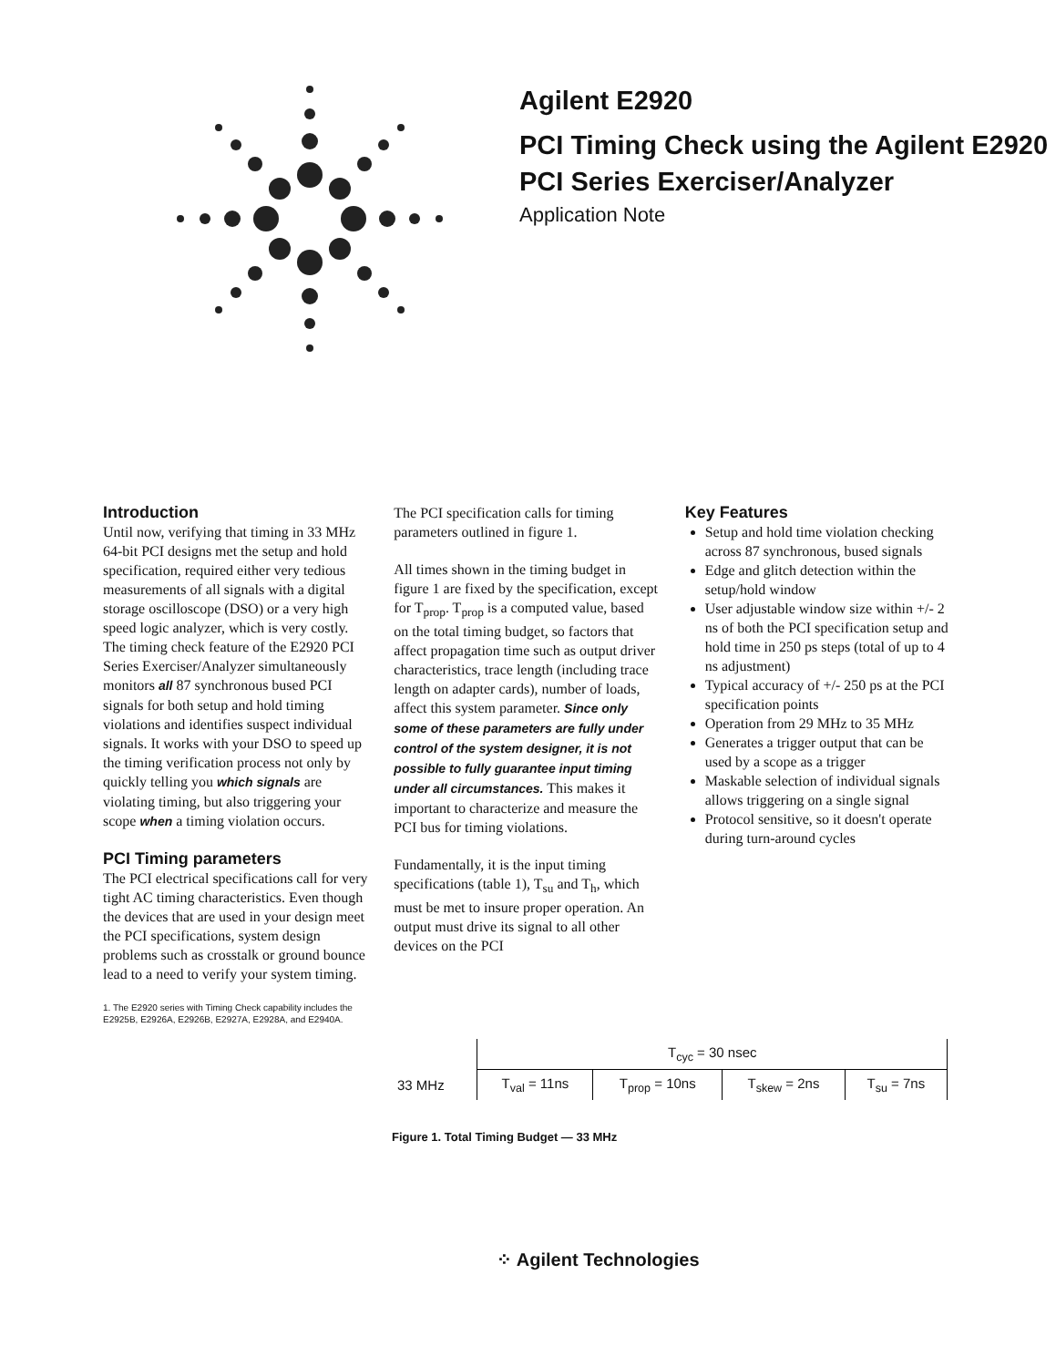Agilent E2920
PCI Timing Check using the Agilent E2920
PCI Series Exerciser/Analyzer
Application Note
Introduction
Until now, verifying that timing in 33 MHz 64-bit PCI designs met the setup and hold specification, required either very tedious measurements of all signals with a digital storage oscilloscope (DSO) or a very high speed logic analyzer, which is very costly. The timing check feature of the E2920 PCI Series Exerciser/Analyzer simultaneously monitors all 87 synchronous bused PCI signals for both setup and hold timing violations and identifies suspect individual signals. It works with your DSO to speed up the timing verification process not only by quickly telling you which signals are violating timing, but also triggering your scope when a timing violation occurs.
PCI Timing parameters
The PCI electrical specifications call for very tight AC timing characteristics. Even though the devices that are used in your design meet the PCI specifications, system design problems such as crosstalk or ground bounce lead to a need to verify your system timing.
1. The E2920 series with Timing Check capability includes the E2925B, E2926A, E2926B, E2927A, E2928A, and E2940A.
The PCI specification calls for timing parameters outlined in figure 1.
All times shown in the timing budget in figure 1 are fixed by the specification, except for T<sub>prop</sub>. T<sub>prop</sub> is a computed value, based on the total timing budget, so factors that affect propagation time such as output driver characteristics, trace length (including trace length on adapter cards), number of loads, affect this system parameter. Since only some of these parameters are fully under control of the system designer, it is not possible to fully guarantee input timing under all circumstances. This makes it important to characterize and measure the PCI bus for timing violations.
Fundamentally, it is the input timing specifications (table 1), T<sub>su</sub> and T<sub>h</sub>, which must be met to insure proper operation. An output must drive its signal to all other devices on the PCI
Key Features
Setup and hold time violation checking across 87 synchronous, bused signals
Edge and glitch detection within the setup/hold window
User adjustable window size within +/- 2 ns of both the PCI specification setup and hold time in 250 ps steps (total of up to 4 ns adjustment)
Typical accuracy of +/- 250 ps at the PCI specification points
Operation from 29 MHz to 35 MHz
Generates a trigger output that can be used by a scope as a trigger
Maskable selection of individual signals allows triggering on a single signal
Protocol sensitive, so it doesn't operate during turn-around cycles
| | T<sub>cyc</sub> = 30 nsec | | | |
| 33 MHz | T<sub>val</sub> = 11ns | T<sub>prop</sub> = 10ns | T<sub>skew</sub> = 2ns | T<sub>su</sub> = 7ns |
Figure 1. Total Timing Budget — 33 MHz
⁘ Agilent Technologies